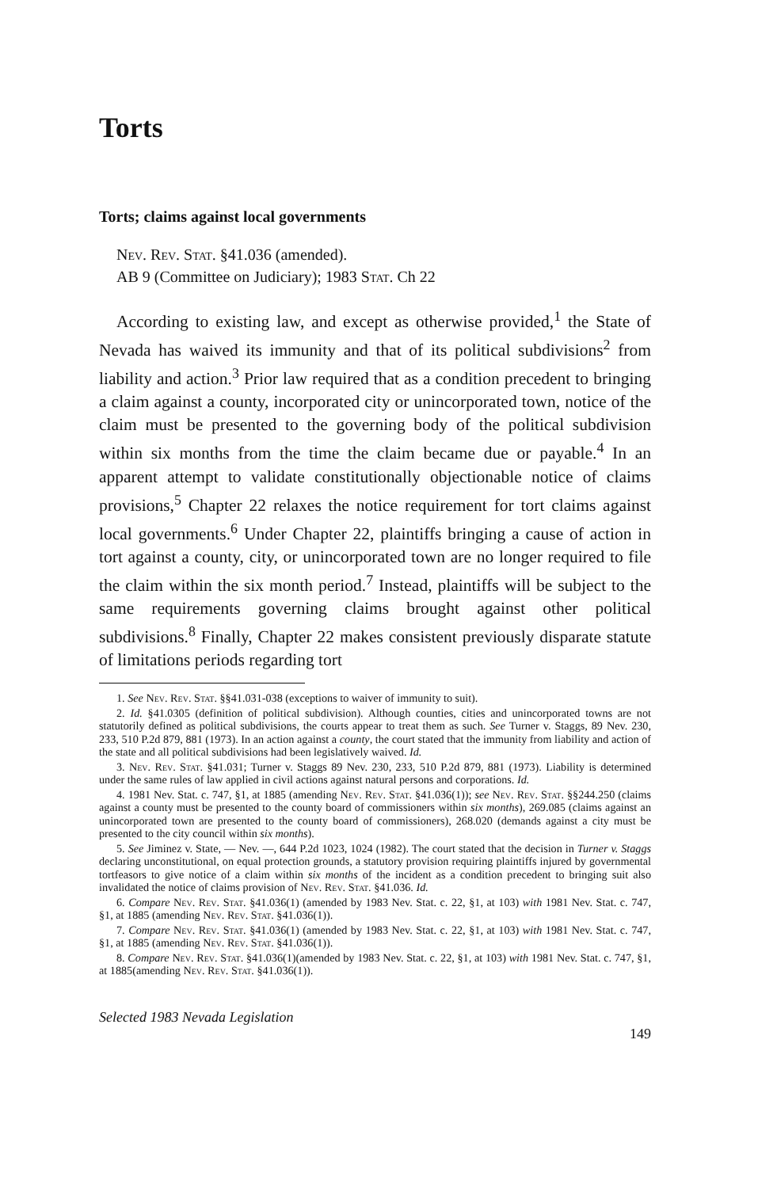Torts
Torts; claims against local governments
Nev. Rev. Stat. §41.036 (amended).
AB 9 (Committee on Judiciary); 1983 Stat. Ch 22
According to existing law, and except as otherwise provided,<sup>1</sup> the State of Nevada has waived its immunity and that of its political subdivisions<sup>2</sup> from liability and action.<sup>3</sup> Prior law required that as a condition precedent to bringing a claim against a county, incorporated city or unincorporated town, notice of the claim must be presented to the governing body of the political subdivision within six months from the time the claim became due or payable.<sup>4</sup> In an apparent attempt to validate constitutionally objectionable notice of claims provisions,<sup>5</sup> Chapter 22 relaxes the notice requirement for tort claims against local governments.<sup>6</sup> Under Chapter 22, plaintiffs bringing a cause of action in tort against a county, city, or unincorporated town are no longer required to file the claim within the six month period.<sup>7</sup> Instead, plaintiffs will be subject to the same requirements governing claims brought against other political subdivisions.<sup>8</sup> Finally, Chapter 22 makes consistent previously disparate statute of limitations periods regarding tort
1. See Nev. Rev. Stat. §§41.031-038 (exceptions to waiver of immunity to suit).
2. Id. §41.0305 (definition of political subdivision). Although counties, cities and unincorporated towns are not statutorily defined as political subdivisions, the courts appear to treat them as such. See Turner v. Staggs, 89 Nev. 230, 233, 510 P.2d 879, 881 (1973). In an action against a county, the court stated that the immunity from liability and action of the state and all political subdivisions had been legislatively waived. Id.
3. Nev. Rev. Stat. §41.031; Turner v. Staggs 89 Nev. 230, 233, 510 P.2d 879, 881 (1973). Liability is determined under the same rules of law applied in civil actions against natural persons and corporations. Id.
4. 1981 Nev. Stat. c. 747, §1, at 1885 (amending Nev. Rev. Stat. §41.036(1)); see Nev. Rev. Stat. §§244.250 (claims against a county must be presented to the county board of commissioners within six months), 269.085 (claims against an unincorporated town are presented to the county board of commissioners), 268.020 (demands against a city must be presented to the city council within six months).
5. See Jiminez v. State, — Nev. —, 644 P.2d 1023, 1024 (1982). The court stated that the decision in Turner v. Staggs declaring unconstitutional, on equal protection grounds, a statutory provision requiring plaintiffs injured by governmental tortfeasors to give notice of a claim within six months of the incident as a condition precedent to bringing suit also invalidated the notice of claims provision of Nev. Rev. Stat. §41.036. Id.
6. Compare Nev. Rev. Stat. §41.036(1) (amended by 1983 Nev. Stat. c. 22, §1, at 103) with 1981 Nev. Stat. c. 747, §1, at 1885 (amending Nev. Rev. Stat. §41.036(1)).
7. Compare Nev. Rev. Stat. §41.036(1) (amended by 1983 Nev. Stat. c. 22, §1, at 103) with 1981 Nev. Stat. c. 747, §1, at 1885 (amending Nev. Rev. Stat. §41.036(1)).
8. Compare Nev. Rev. Stat. §41.036(1)(amended by 1983 Nev. Stat. c. 22, §1, at 103) with 1981 Nev. Stat. c. 747, §1, at 1885(amending Nev. Rev. Stat. §41.036(1)).
Selected 1983 Nevada Legislation
149